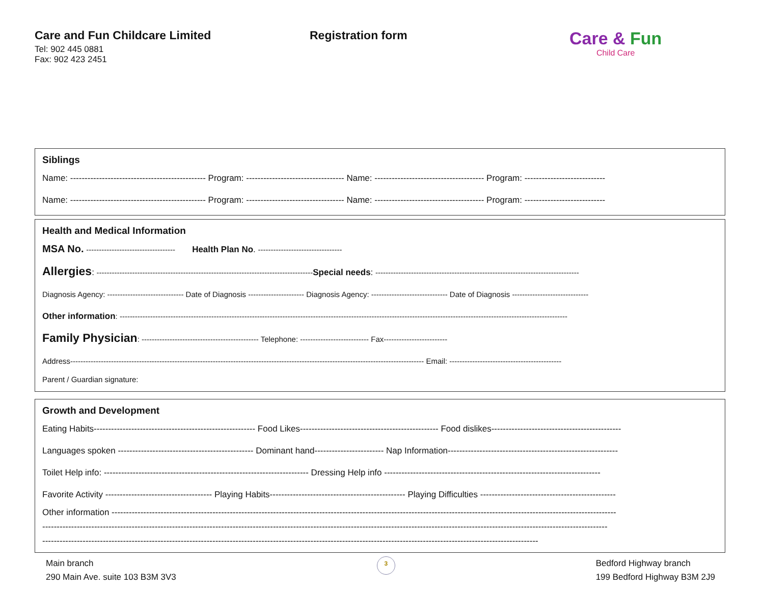Care and Fun Childcare Limited
Tel: 902 445 0881
Fax: 902 423 2451
Registration form
Care & Fun
Child Care
Siblings
Name: ----------------------------------------------- Program: ---------------------------------- Name: -------------------------------------- Program: ----------------------------
Name: ----------------------------------------------- Program: ---------------------------------- Name: -------------------------------------- Program: ----------------------------
Health and Medical Information
MSA No. ----------------------------------- Health Plan No. ---------------------------------
Allergies: -------------------------------------------------------------------------------------Special needs: --------------------------------------------------------------------------------
Diagnosis Agency: ------------------------------ Date of Diagnosis ---------------------- Diagnosis Agency: ------------------------------ Date of Diagnosis ------------------------------
Other information: --------------------------------------------------------------------------------------------------------------------------------------------------------------------------------
Family Physician: ---------------------------------------------- Telephone: --------------------------- Fax-------------------------
Address------------------------------------------------------------------------------------------------------------------------------------------- Email: --------------------------------------------
Parent / Guardian signature:
Growth and Development
Eating Habits-------------------------------------------------------- Food Likes------------------------------------------------ Food dislikes---------------------------------------------
Languages spoken ----------------------------------------------- Dominant hand------------------------ Nap Information-----------------------------------------------------------
Toilet Help info: ----------------------------------------------------------------------- Dressing Help info ---------------------------------------------------------------------------
Favorite Activity ------------------------------------- Playing Habits----------------------------------------------- Playing Difficulties -----------------------------------------------
Other information -------------------------------------------------------------------------------------------------------------------------------------------------------------------------------
----------------------------------------------------------------------------------------------------------------------------------------------------------------------------------------------------
----------------------------------------------------------------------------------------------------------------------------------------------------------------------------
Main branch
290 Main Ave. suite 103 B3M 3V3
3
Bedford Highway branch
199 Bedford Highway B3M 2J9